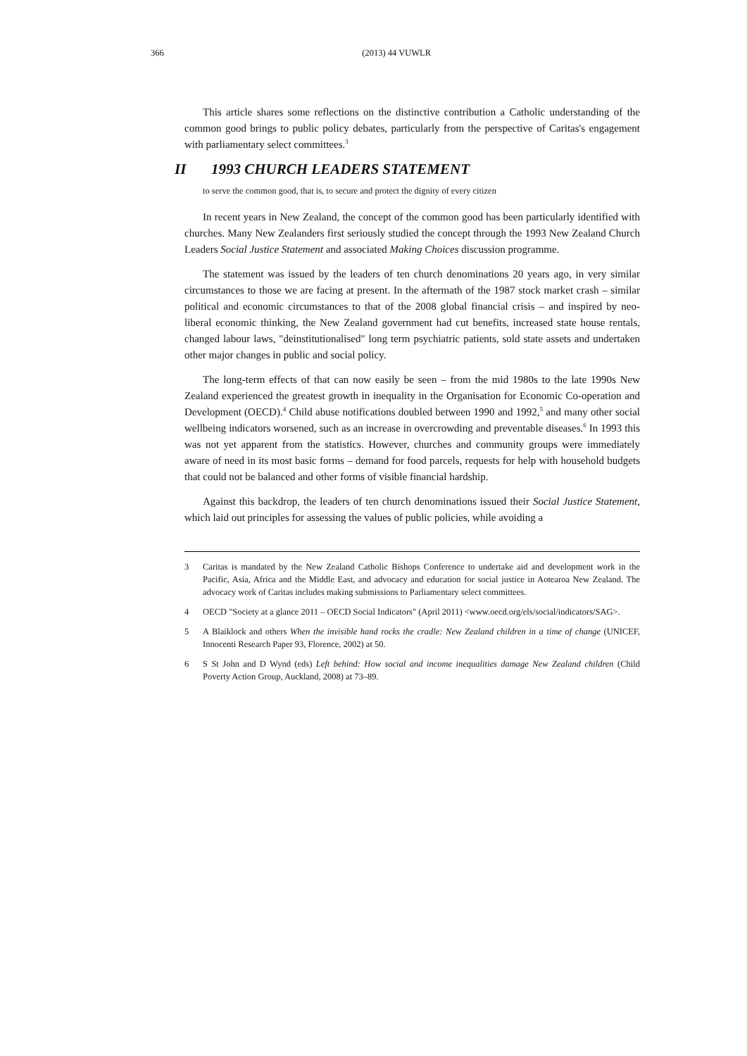366 (2013) 44 VUWLR
This article shares some reflections on the distinctive contribution a Catholic understanding of the common good brings to public policy debates, particularly from the perspective of Caritas's engagement with parliamentary select committees.<sup>3</sup>
II 1993 CHURCH LEADERS STATEMENT
to serve the common good, that is, to secure and protect the dignity of every citizen
In recent years in New Zealand, the concept of the common good has been particularly identified with churches. Many New Zealanders first seriously studied the concept through the 1993 New Zealand Church Leaders Social Justice Statement and associated Making Choices discussion programme.
The statement was issued by the leaders of ten church denominations 20 years ago, in very similar circumstances to those we are facing at present. In the aftermath of the 1987 stock market crash – similar political and economic circumstances to that of the 2008 global financial crisis – and inspired by neo-liberal economic thinking, the New Zealand government had cut benefits, increased state house rentals, changed labour laws, "deinstitutionalised" long term psychiatric patients, sold state assets and undertaken other major changes in public and social policy.
The long-term effects of that can now easily be seen – from the mid 1980s to the late 1990s New Zealand experienced the greatest growth in inequality in the Organisation for Economic Co-operation and Development (OECD).<sup>4</sup> Child abuse notifications doubled between 1990 and 1992,<sup>5</sup> and many other social wellbeing indicators worsened, such as an increase in overcrowding and preventable diseases.<sup>6</sup> In 1993 this was not yet apparent from the statistics. However, churches and community groups were immediately aware of need in its most basic forms – demand for food parcels, requests for help with household budgets that could not be balanced and other forms of visible financial hardship.
Against this backdrop, the leaders of ten church denominations issued their Social Justice Statement, which laid out principles for assessing the values of public policies, while avoiding a
3 Caritas is mandated by the New Zealand Catholic Bishops Conference to undertake aid and development work in the Pacific, Asia, Africa and the Middle East, and advocacy and education for social justice in Aotearoa New Zealand. The advocacy work of Caritas includes making submissions to Parliamentary select committees.
4 OECD "Society at a glance 2011 – OECD Social Indicators" (April 2011) <www.oecd.org/els/social/indicators/SAG>.
5 A Blaiklock and others When the invisible hand rocks the cradle: New Zealand children in a time of change (UNICEF, Innocenti Research Paper 93, Florence, 2002) at 50.
6 S St John and D Wynd (eds) Left behind: How social and income inequalities damage New Zealand children (Child Poverty Action Group, Auckland, 2008) at 73–89.